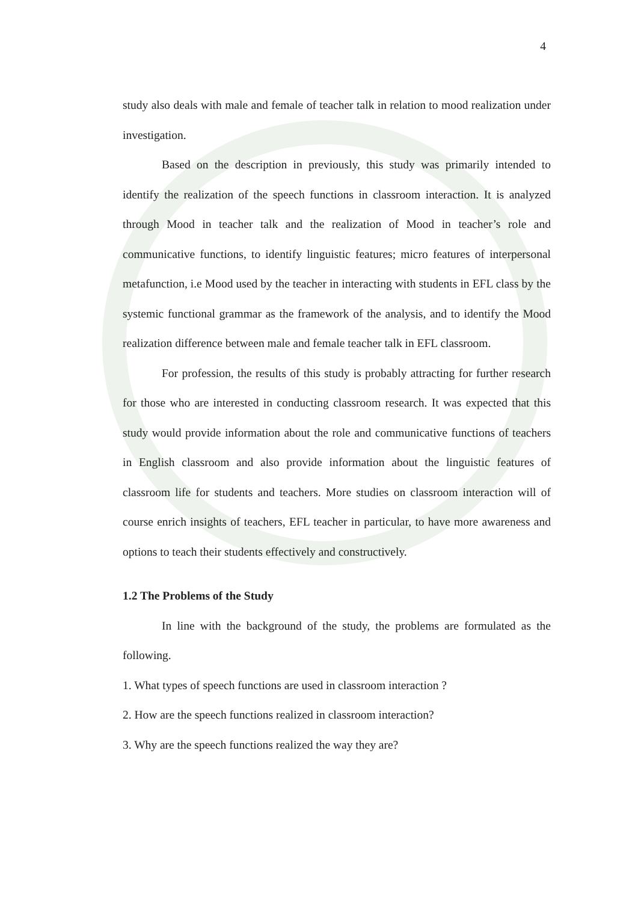4
study also deals with male and female of teacher talk in relation to mood realization under investigation.
Based on the description in previously, this study was primarily intended to identify the realization of the speech functions in classroom interaction. It is analyzed through Mood in teacher talk and the realization of Mood in teacher’s role and communicative functions, to identify linguistic features; micro features of interpersonal metafunction, i.e Mood used by the teacher in interacting with students in EFL class by the systemic functional grammar as the framework of the analysis, and to identify the Mood realization difference between male and female teacher talk in EFL classroom.
For profession, the results of this study is probably attracting for further research for those who are interested in conducting classroom research. It was expected that this study would provide information about the role and communicative functions of teachers in English classroom and also provide information about the linguistic features of classroom life for students and teachers. More studies on classroom interaction will of course enrich insights of teachers, EFL teacher in particular, to have more awareness and options to teach their students effectively and constructively.
1.2 The Problems of the Study
In line with the background of the study, the problems are formulated as the following.
1. What types of speech functions are used in classroom interaction ?
2. How are the speech functions realized in classroom interaction?
3. Why are the speech functions realized the way they are?